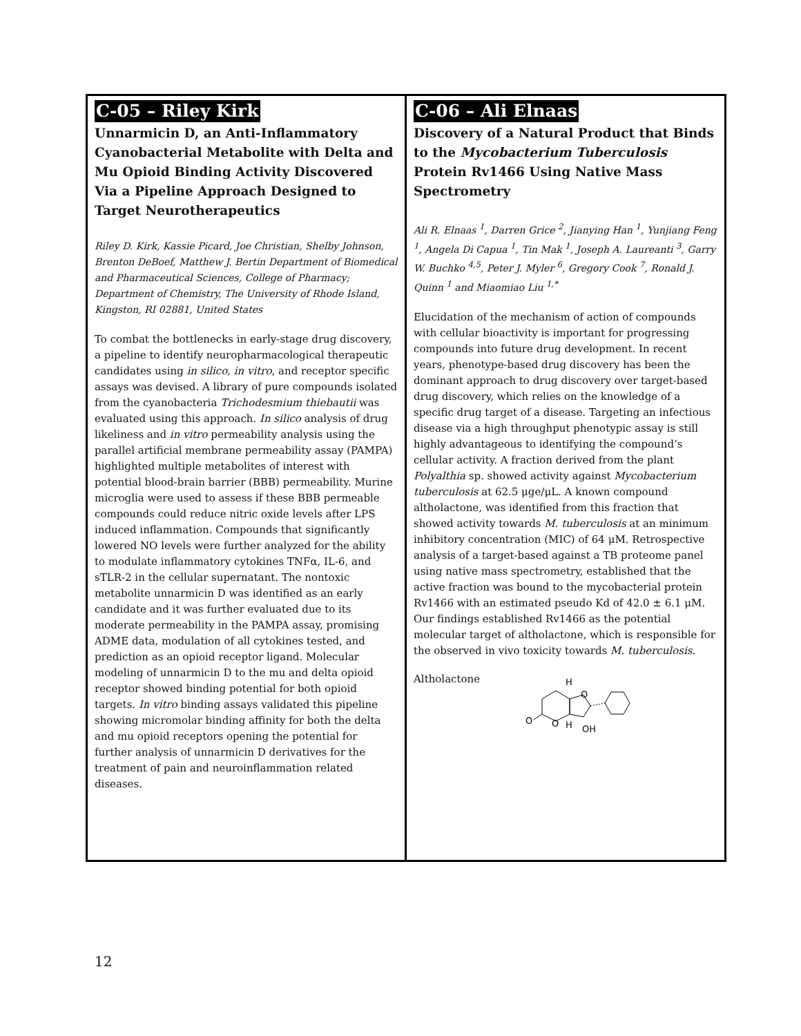C-05 – Riley Kirk
Unnarmicin D, an Anti-Inflammatory Cyanobacterial Metabolite with Delta and Mu Opioid Binding Activity Discovered Via a Pipeline Approach Designed to Target Neurotherapeutics
Riley D. Kirk, Kassie Picard, Joe Christian, Shelby Johnson, Brenton DeBoef, Matthew J. Bertin Department of Biomedical and Pharmaceutical Sciences, College of Pharmacy; Department of Chemistry, The University of Rhode Island, Kingston, RI 02881, United States
To combat the bottlenecks in early-stage drug discovery, a pipeline to identify neuropharmacological therapeutic candidates using in silico, in vitro, and receptor specific assays was devised. A library of pure compounds isolated from the cyanobacteria Trichodesmium thiebautii was evaluated using this approach. In silico analysis of drug likeliness and in vitro permeability analysis using the parallel artificial membrane permeability assay (PAMPA) highlighted multiple metabolites of interest with potential blood-brain barrier (BBB) permeability. Murine microglia were used to assess if these BBB permeable compounds could reduce nitric oxide levels after LPS induced inflammation. Compounds that significantly lowered NO levels were further analyzed for the ability to modulate inflammatory cytokines TNFα, IL-6, and sTLR-2 in the cellular supernatant. The nontoxic metabolite unnarmicin D was identified as an early candidate and it was further evaluated due to its moderate permeability in the PAMPA assay, promising ADME data, modulation of all cytokines tested, and prediction as an opioid receptor ligand. Molecular modeling of unnarmicin D to the mu and delta opioid receptor showed binding potential for both opioid targets. In vitro binding assays validated this pipeline showing micromolar binding affinity for both the delta and mu opioid receptors opening the potential for further analysis of unnarmicin D derivatives for the treatment of pain and neuroinflammation related diseases.
C-06 – Ali Elnaas
Discovery of a Natural Product that Binds to the Mycobacterium Tuberculosis Protein Rv1466 Using Native Mass Spectrometry
Ali R. Elnaas <sup>1</sup>, Darren Grice <sup>2</sup>, Jianying Han <sup>1</sup>, Yunjiang Feng <sup>1</sup>, Angela Di Capua <sup>1</sup>, Tin Mak <sup>1</sup>, Joseph A. Laureanti <sup>3</sup>, Garry W. Buchko <sup>4,5</sup>, Peter J. Myler <sup>6</sup>, Gregory Cook <sup>7</sup>, Ronald J. Quinn <sup>1</sup> and Miaomiao Liu <sup>1,*</sup>
Elucidation of the mechanism of action of compounds with cellular bioactivity is important for progressing compounds into future drug development. In recent years, phenotype-based drug discovery has been the dominant approach to drug discovery over target-based drug discovery, which relies on the knowledge of a specific drug target of a disease. Targeting an infectious disease via a high throughput phenotypic assay is still highly advantageous to identifying the compound’s cellular activity. A fraction derived from the plant Polyalthia sp. showed activity against Mycobacterium tuberculosis at 62.5 μge/μL. A known compound altholactone, was identified from this fraction that showed activity towards M. tuberculosis at an minimum inhibitory concentration (MIC) of 64 μM. Retrospective analysis of a target-based against a TB proteome panel using native mass spectrometry, established that the active fraction was bound to the mycobacterial protein Rv1466 with an estimated pseudo Kd of 42.0 ± 6.1 μM. Our findings established Rv1466 as the potential molecular target of altholactone, which is responsible for the observed in vivo toxicity towards M. tuberculosis.
Altholactone
O
O
O
H
H
OH
12